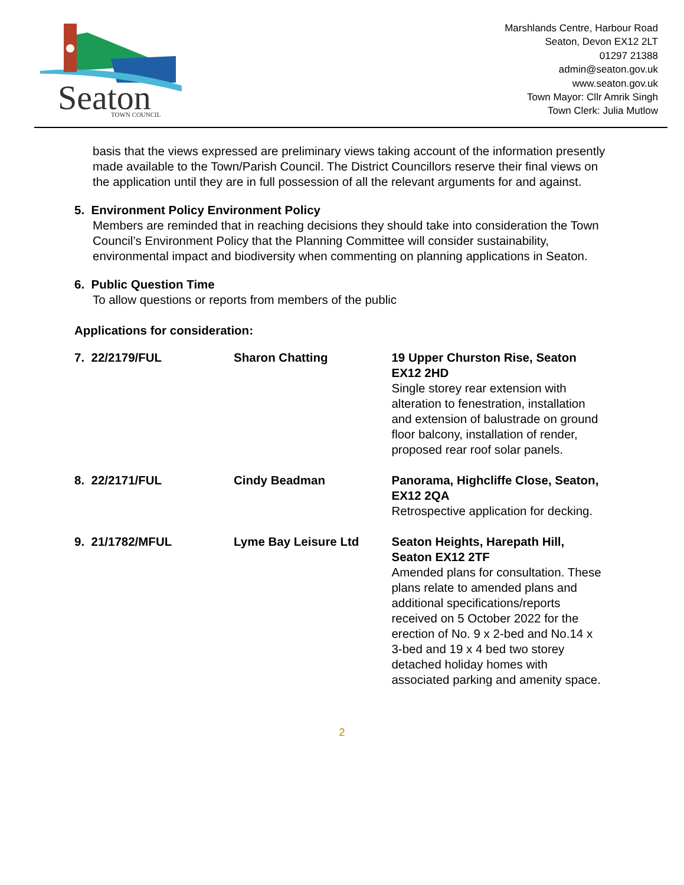Seaton
TOWN COUNCIL
Marshlands Centre, Harbour Road
Seaton, Devon EX12 2LT
01297 21388
admin@seaton.gov.uk
www.seaton.gov.uk
Town Mayor: Cllr Amrik Singh
Town Clerk: Julia Mutlow
basis that the views expressed are preliminary views taking account of the information presently made available to the Town/Parish Council. The District Councillors reserve their final views on the application until they are in full possession of all the relevant arguments for and against.
5. Environment Policy Environment Policy
Members are reminded that in reaching decisions they should take into consideration the Town Council’s Environment Policy that the Planning Committee will consider sustainability, environmental impact and biodiversity when commenting on planning applications in Seaton.
6. Public Question Time
To allow questions or reports from members of the public
Applications for consideration:
| 7. 22/2179/FUL | Sharon Chatting | 19 Upper Churston Rise, Seaton EX12 2HD Single storey rear extension with alteration to fenestration, installation and extension of balustrade on ground floor balcony, installation of render, proposed rear roof solar panels. |
| 8. 22/2171/FUL | Cindy Beadman | Panorama, Highcliffe Close, Seaton, EX12 2QA Retrospective application for decking. |
| 9. 21/1782/MFUL | Lyme Bay Leisure Ltd | Seaton Heights, Harepath Hill, Seaton EX12 2TF Amended plans for consultation. These plans relate to amended plans and additional specifications/reports received on 5 October 2022 for the erection of No. 9 x 2-bed and No.14 x 3-bed and 19 x 4 bed two storey detached holiday homes with associated parking and amenity space. |
2